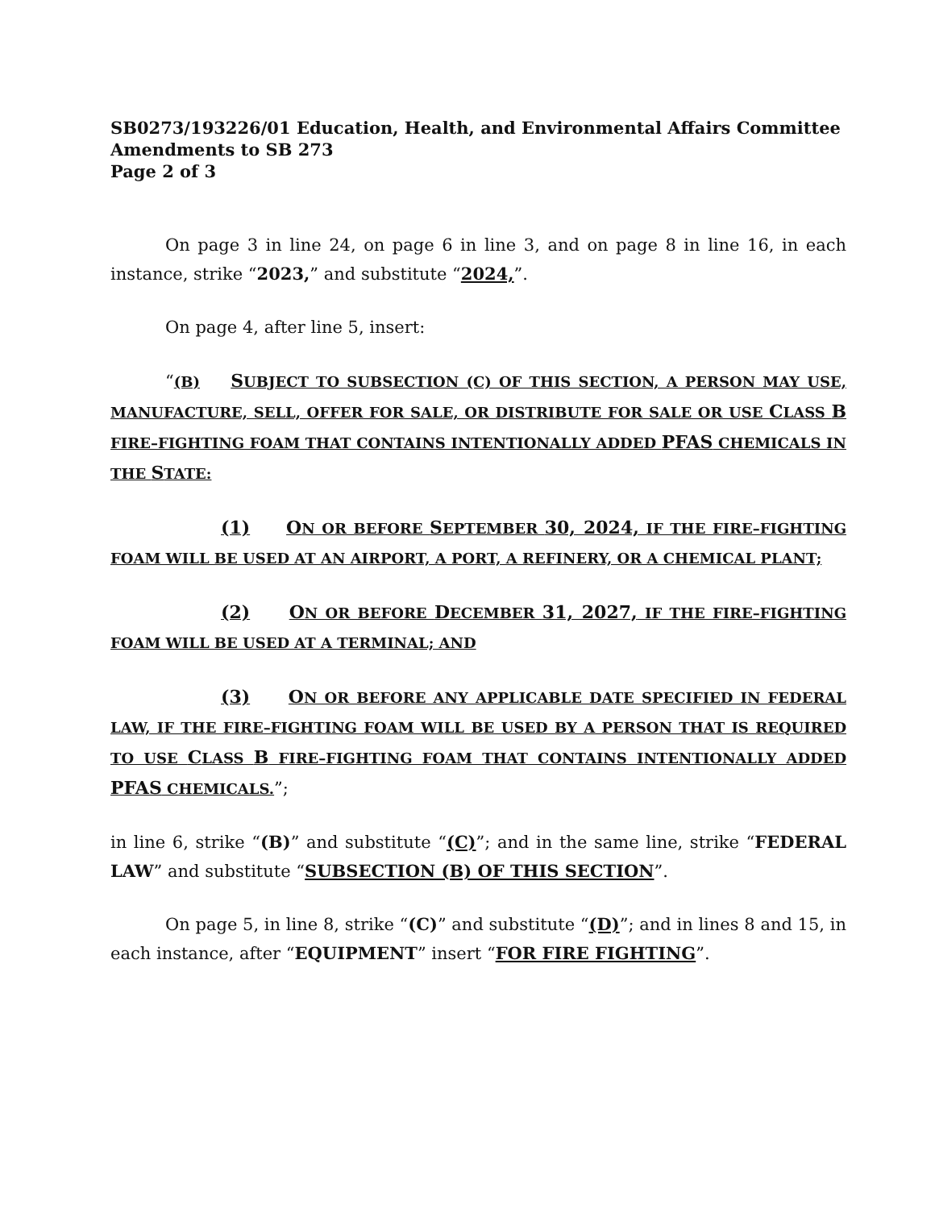SB0273/193226/01 Education, Health, and Environmental Affairs Committee
Amendments to SB 273
Page 2 of 3
On page 3 in line 24, on page 6 in line 3, and on page 8 in line 16, in each instance, strike “2023,” and substitute “2024,”.
On page 4, after line 5, insert:
“(B) SUBJECT TO SUBSECTION (C) OF THIS SECTION, A PERSON MAY USE, MANUFACTURE, SELL, OFFER FOR SALE, OR DISTRIBUTE FOR SALE OR USE CLASS B FIRE–FIGHTING FOAM THAT CONTAINS INTENTIONALLY ADDED PFAS CHEMICALS IN THE STATE:
(1) ON OR BEFORE SEPTEMBER 30, 2024, IF THE FIRE–FIGHTING FOAM WILL BE USED AT AN AIRPORT, A PORT, A REFINERY, OR A CHEMICAL PLANT;
(2) ON OR BEFORE DECEMBER 31, 2027, IF THE FIRE–FIGHTING FOAM WILL BE USED AT A TERMINAL; AND
(3) ON OR BEFORE ANY APPLICABLE DATE SPECIFIED IN FEDERAL LAW, IF THE FIRE–FIGHTING FOAM WILL BE USED BY A PERSON THAT IS REQUIRED TO USE CLASS B FIRE–FIGHTING FOAM THAT CONTAINS INTENTIONALLY ADDED PFAS CHEMICALS.”;
in line 6, strike “(B)” and substitute “(C)”; and in the same line, strike “FEDERAL LAW” and substitute “SUBSECTION (B) OF THIS SECTION”.
On page 5, in line 8, strike “(C)” and substitute “(D)”; and in lines 8 and 15, in each instance, after “EQUIPMENT” insert “FOR FIRE FIGHTING”.